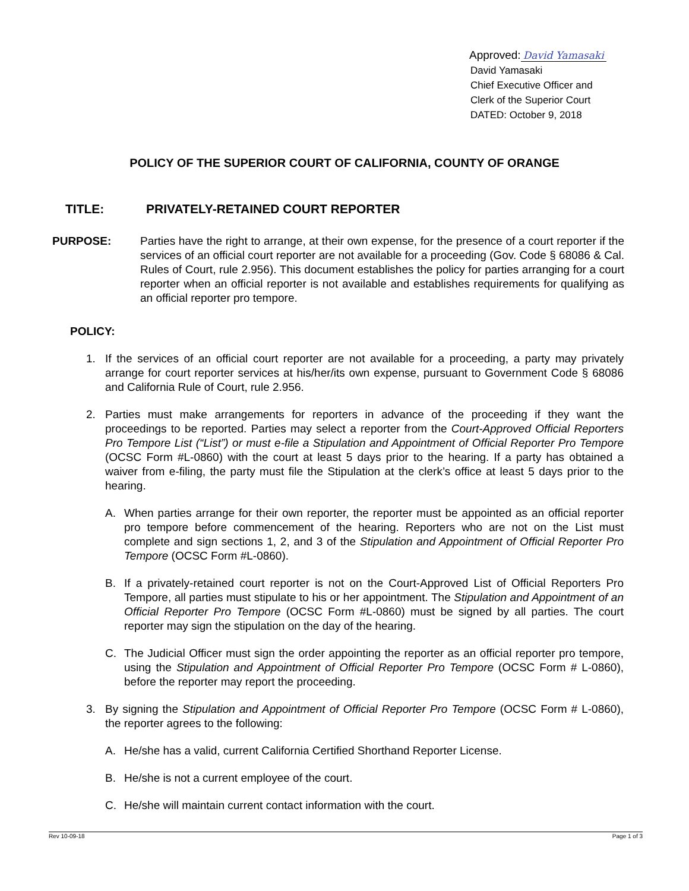Approved: David Yamasaki
David Yamasaki
Chief Executive Officer and
Clerk of the Superior Court
DATED: October 9, 2018
POLICY OF THE SUPERIOR COURT OF CALIFORNIA, COUNTY OF ORANGE
TITLE: PRIVATELY-RETAINED COURT REPORTER
PURPOSE: Parties have the right to arrange, at their own expense, for the presence of a court reporter if the services of an official court reporter are not available for a proceeding (Gov. Code § 68086 & Cal. Rules of Court, rule 2.956). This document establishes the policy for parties arranging for a court reporter when an official reporter is not available and establishes requirements for qualifying as an official reporter pro tempore.
POLICY:
1. If the services of an official court reporter are not available for a proceeding, a party may privately arrange for court reporter services at his/her/its own expense, pursuant to Government Code § 68086 and California Rule of Court, rule 2.956.
2. Parties must make arrangements for reporters in advance of the proceeding if they want the proceedings to be reported. Parties may select a reporter from the Court-Approved Official Reporters Pro Tempore List (“List”) or must e-file a Stipulation and Appointment of Official Reporter Pro Tempore (OCSC Form #L-0860) with the court at least 5 days prior to the hearing. If a party has obtained a waiver from e-filing, the party must file the Stipulation at the clerk’s office at least 5 days prior to the hearing.
A. When parties arrange for their own reporter, the reporter must be appointed as an official reporter pro tempore before commencement of the hearing. Reporters who are not on the List must complete and sign sections 1, 2, and 3 of the Stipulation and Appointment of Official Reporter Pro Tempore (OCSC Form #L-0860).
B. If a privately-retained court reporter is not on the Court-Approved List of Official Reporters Pro Tempore, all parties must stipulate to his or her appointment. The Stipulation and Appointment of an Official Reporter Pro Tempore (OCSC Form #L-0860) must be signed by all parties. The court reporter may sign the stipulation on the day of the hearing.
C. The Judicial Officer must sign the order appointing the reporter as an official reporter pro tempore, using the Stipulation and Appointment of Official Reporter Pro Tempore (OCSC Form # L-0860), before the reporter may report the proceeding.
3. By signing the Stipulation and Appointment of Official Reporter Pro Tempore (OCSC Form # L-0860), the reporter agrees to the following:
A. He/she has a valid, current California Certified Shorthand Reporter License.
B. He/she is not a current employee of the court.
C. He/she will maintain current contact information with the court.
Rev 10-09-18 Page 1 of 3